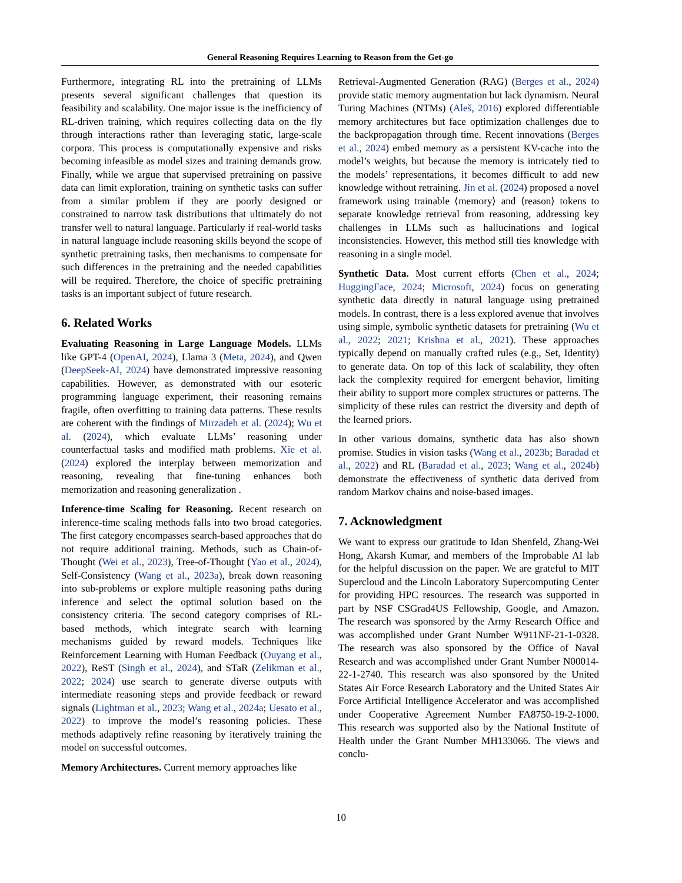General Reasoning Requires Learning to Reason from the Get-go
Furthermore, integrating RL into the pretraining of LLMs presents several significant challenges that question its feasibility and scalability. One major issue is the inefficiency of RL-driven training, which requires collecting data on the fly through interactions rather than leveraging static, large-scale corpora. This process is computationally expensive and risks becoming infeasible as model sizes and training demands grow. Finally, while we argue that supervised pretraining on passive data can limit exploration, training on synthetic tasks can suffer from a similar problem if they are poorly designed or constrained to narrow task distributions that ultimately do not transfer well to natural language. Particularly if real-world tasks in natural language include reasoning skills beyond the scope of synthetic pretraining tasks, then mechanisms to compensate for such differences in the pretraining and the needed capabilities will be required. Therefore, the choice of specific pretraining tasks is an important subject of future research.
6. Related Works
Evaluating Reasoning in Large Language Models. LLMs like GPT-4 (OpenAI, 2024), Llama 3 (Meta, 2024), and Qwen (DeepSeek-AI, 2024) have demonstrated impressive reasoning capabilities. However, as demonstrated with our esoteric programming language experiment, their reasoning remains fragile, often overfitting to training data patterns. These results are coherent with the findings of Mirzadeh et al. (2024); Wu et al. (2024), which evaluate LLMs’ reasoning under counterfactual tasks and modified math problems. Xie et al. (2024) explored the interplay between memorization and reasoning, revealing that fine-tuning enhances both memorization and reasoning generalization .
Inference-time Scaling for Reasoning. Recent research on inference-time scaling methods falls into two broad categories. The first category encompasses search-based approaches that do not require additional training. Methods, such as Chain-of-Thought (Wei et al., 2023), Tree-of-Thought (Yao et al., 2024), Self-Consistency (Wang et al., 2023a), break down reasoning into sub-problems or explore multiple reasoning paths during inference and select the optimal solution based on the consistency criteria. The second category comprises of RL-based methods, which integrate search with learning mechanisms guided by reward models. Techniques like Reinforcement Learning with Human Feedback (Ouyang et al., 2022), ReST (Singh et al., 2024), and STaR (Zelikman et al., 2022; 2024) use search to generate diverse outputs with intermediate reasoning steps and provide feedback or reward signals (Lightman et al., 2023; Wang et al., 2024a; Uesato et al., 2022) to improve the model’s reasoning policies. These methods adaptively refine reasoning by iteratively training the model on successful outcomes.
Memory Architectures. Current memory approaches like
Retrieval-Augmented Generation (RAG) (Berges et al., 2024) provide static memory augmentation but lack dynamism. Neural Turing Machines (NTMs) (Aleš, 2016) explored differentiable memory architectures but face optimization challenges due to the backpropagation through time. Recent innovations (Berges et al., 2024) embed memory as a persistent KV-cache into the model’s weights, but because the memory is intricately tied to the models’ representations, it becomes difficult to add new knowledge without retraining. Jin et al. (2024) proposed a novel framework using trainable ⟨memory⟩ and ⟨reason⟩ tokens to separate knowledge retrieval from reasoning, addressing key challenges in LLMs such as hallucinations and logical inconsistencies. However, this method still ties knowledge with reasoning in a single model.
Synthetic Data. Most current efforts (Chen et al., 2024; HuggingFace, 2024; Microsoft, 2024) focus on generating synthetic data directly in natural language using pretrained models. In contrast, there is a less explored avenue that involves using simple, symbolic synthetic datasets for pretraining (Wu et al., 2022; 2021; Krishna et al., 2021). These approaches typically depend on manually crafted rules (e.g., Set, Identity) to generate data. On top of this lack of scalability, they often lack the complexity required for emergent behavior, limiting their ability to support more complex structures or patterns. The simplicity of these rules can restrict the diversity and depth of the learned priors.
In other various domains, synthetic data has also shown promise. Studies in vision tasks (Wang et al., 2023b; Baradad et al., 2022) and RL (Baradad et al., 2023; Wang et al., 2024b) demonstrate the effectiveness of synthetic data derived from random Markov chains and noise-based images.
7. Acknowledgment
We want to express our gratitude to Idan Shenfeld, Zhang-Wei Hong, Akarsh Kumar, and members of the Improbable AI lab for the helpful discussion on the paper. We are grateful to MIT Supercloud and the Lincoln Laboratory Supercomputing Center for providing HPC resources. The research was supported in part by NSF CSGrad4US Fellowship, Google, and Amazon. The research was sponsored by the Army Research Office and was accomplished under Grant Number W911NF-21-1-0328. The research was also sponsored by the Office of Naval Research and was accomplished under Grant Number N00014-22-1-2740. This research was also sponsored by the United States Air Force Research Laboratory and the United States Air Force Artificial Intelligence Accelerator and was accomplished under Cooperative Agreement Number FA8750-19-2-1000. This research was supported also by the National Institute of Health under the Grant Number MH133066. The views and conclu-
10